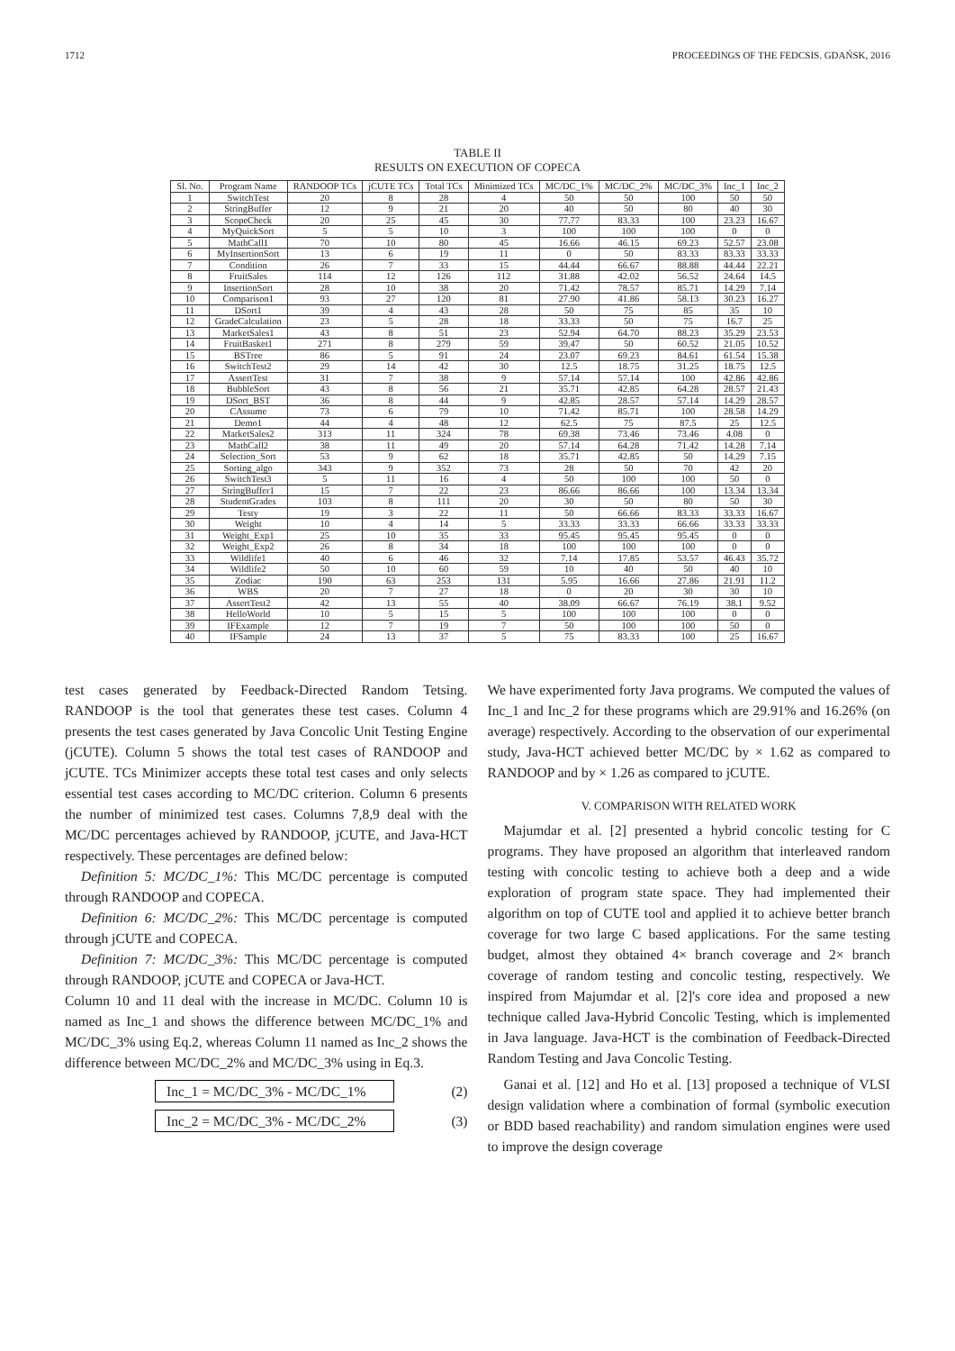1712 PROCEEDINGS OF THE FEDCSIS. GDAŃSK, 2016
TABLE II
RESULTS ON EXECUTION OF COPECA
| Sl. No. | Program Name | RANDOOP TCs | jCUTE TCs | Total TCs | Minimized TCs | MC/DC_1% | MC/DC_2% | MC/DC_3% | Inc_1 | Inc_2 |
| --- | --- | --- | --- | --- | --- | --- | --- | --- | --- | --- |
| 1 | SwitchTest | 20 | 8 | 28 | 4 | 50 | 50 | 100 | 50 | 50 |
| 2 | StringBuffer | 12 | 9 | 21 | 20 | 40 | 50 | 80 | 40 | 30 |
| 3 | ScopeCheck | 20 | 25 | 45 | 30 | 77.77 | 83.33 | 100 | 23.23 | 16.67 |
| 4 | MyQuickSort | 5 | 5 | 10 | 3 | 100 | 100 | 100 | 0 | 0 |
| 5 | MathCall1 | 70 | 10 | 80 | 45 | 16.66 | 46.15 | 69.23 | 52.57 | 23.08 |
| 6 | MyInsertionSort | 13 | 6 | 19 | 11 | 0 | 50 | 83.33 | 83.33 | 33.33 |
| 7 | Condition | 26 | 7 | 33 | 15 | 44.44 | 66.67 | 88.88 | 44.44 | 22.21 |
| 8 | FruitSales | 114 | 12 | 126 | 112 | 31.88 | 42.02 | 56.52 | 24.64 | 14.5 |
| 9 | InsertionSort | 28 | 10 | 38 | 20 | 71.42 | 78.57 | 85.71 | 14.29 | 7.14 |
| 10 | Comparison1 | 93 | 27 | 120 | 81 | 27.90 | 41.86 | 58.13 | 30.23 | 16.27 |
| 11 | DSort1 | 39 | 4 | 43 | 28 | 50 | 75 | 85 | 35 | 10 |
| 12 | GradeCalculation | 23 | 5 | 28 | 18 | 33.33 | 50 | 75 | 16.7 | 25 |
| 13 | MarketSales1 | 43 | 8 | 51 | 23 | 52.94 | 64.70 | 88.23 | 35.29 | 23.53 |
| 14 | FruitBasket1 | 271 | 8 | 279 | 59 | 39.47 | 50 | 60.52 | 21.05 | 10.52 |
| 15 | BSTree | 86 | 5 | 91 | 24 | 23.07 | 69.23 | 84.61 | 61.54 | 15.38 |
| 16 | SwitchTest2 | 29 | 14 | 42 | 30 | 12.5 | 18.75 | 31.25 | 18.75 | 12.5 |
| 17 | AssertTest | 31 | 7 | 38 | 9 | 57.14 | 57.14 | 100 | 42.86 | 42.86 |
| 18 | BubbleSort | 43 | 8 | 56 | 21 | 35.71 | 42.85 | 64.28 | 28.57 | 21.43 |
| 19 | DSort_BST | 36 | 8 | 44 | 9 | 42.85 | 28.57 | 57.14 | 14.29 | 28.57 |
| 20 | CAssume | 73 | 6 | 79 | 10 | 71.42 | 85.71 | 100 | 28.58 | 14.29 |
| 21 | Demo1 | 44 | 4 | 48 | 12 | 62.5 | 75 | 87.5 | 25 | 12.5 |
| 22 | MarketSales2 | 313 | 11 | 324 | 78 | 69.38 | 73.46 | 73.46 | 4.08 | 0 |
| 23 | MathCall2 | 38 | 11 | 49 | 20 | 57.14 | 64.28 | 71.42 | 14.28 | 7.14 |
| 24 | Selection_Sort | 53 | 9 | 62 | 18 | 35.71 | 42.85 | 50 | 14.29 | 7.15 |
| 25 | Sorting_algo | 343 | 9 | 352 | 73 | 28 | 50 | 70 | 42 | 20 |
| 26 | SwitchTest3 | 5 | 11 | 16 | 4 | 50 | 100 | 100 | 50 | 0 |
| 27 | StringBuffer1 | 15 | 7 | 22 | 23 | 86.66 | 86.66 | 100 | 13.34 | 13.34 |
| 28 | StudentGrades | 103 | 8 | 111 | 20 | 30 | 50 | 80 | 50 | 30 |
| 29 | Testy | 19 | 3 | 22 | 11 | 50 | 66.66 | 83.33 | 33.33 | 16.67 |
| 30 | Weight | 10 | 4 | 14 | 5 | 33.33 | 33.33 | 66.66 | 33.33 | 33.33 |
| 31 | Weight_Exp1 | 25 | 10 | 35 | 33 | 95.45 | 95.45 | 95.45 | 0 | 0 |
| 32 | Weight_Exp2 | 26 | 8 | 34 | 18 | 100 | 100 | 100 | 0 | 0 |
| 33 | Wildlife1 | 40 | 6 | 46 | 32 | 7.14 | 17.85 | 53.57 | 46.43 | 35.72 |
| 34 | Wildlife2 | 50 | 10 | 60 | 59 | 10 | 40 | 50 | 40 | 10 |
| 35 | Zodiac | 190 | 63 | 253 | 131 | 5.95 | 16.66 | 27.86 | 21.91 | 11.2 |
| 36 | WBS | 20 | 7 | 27 | 18 | 0 | 20 | 30 | 30 | 10 |
| 37 | AssertTest2 | 42 | 13 | 55 | 40 | 38.09 | 66.67 | 76.19 | 38.1 | 9.52 |
| 38 | HelloWorld | 10 | 5 | 15 | 5 | 100 | 100 | 100 | 0 | 0 |
| 39 | IFExample | 12 | 7 | 19 | 7 | 50 | 100 | 100 | 50 | 0 |
| 40 | IFSample | 24 | 13 | 37 | 5 | 75 | 83.33 | 100 | 25 | 16.67 |
test cases generated by Feedback-Directed Random Tetsing. RANDOOP is the tool that generates these test cases. Column 4 presents the test cases generated by Java Concolic Unit Testing Engine (jCUTE). Column 5 shows the total test cases of RANDOOP and jCUTE. TCs Minimizer accepts these total test cases and only selects essential test cases according to MC/DC criterion. Column 6 presents the number of minimized test cases. Columns 7,8,9 deal with the MC/DC percentages achieved by RANDOOP, jCUTE, and Java-HCT respectively. These percentages are defined below:
Definition 5: MC/DC_1%: This MC/DC percentage is computed through RANDOOP and COPECA.
Definition 6: MC/DC_2%: This MC/DC percentage is computed through jCUTE and COPECA.
Definition 7: MC/DC_3%: This MC/DC percentage is computed through RANDOOP, jCUTE and COPECA or Java-HCT.
Column 10 and 11 deal with the increase in MC/DC. Column 10 is named as Inc_1 and shows the difference between MC/DC_1% and MC/DC_3% using Eq.2, whereas Column 11 named as Inc_2 shows the difference between MC/DC_2% and MC/DC_3% using in Eq.3.
Inc_1 = MC/DC_3% - MC/DC_1% (2)
Inc_2 = MC/DC_3% - MC/DC_2% (3)
We have experimented forty Java programs. We computed the values of Inc_1 and Inc_2 for these programs which are 29.91% and 16.26% (on average) respectively. According to the observation of our experimental study, Java-HCT achieved better MC/DC by × 1.62 as compared to RANDOOP and by × 1.26 as compared to jCUTE.
V. COMPARISON WITH RELATED WORK
Majumdar et al. [2] presented a hybrid concolic testing for C programs. They have proposed an algorithm that interleaved random testing with concolic testing to achieve both a deep and a wide exploration of program state space. They had implemented their algorithm on top of CUTE tool and applied it to achieve better branch coverage for two large C based applications. For the same testing budget, almost they obtained 4× branch coverage and 2× branch coverage of random testing and concolic testing, respectively. We inspired from Majumdar et al. [2]'s core idea and proposed a new technique called Java-Hybrid Concolic Testing, which is implemented in Java language. Java-HCT is the combination of Feedback-Directed Random Testing and Java Concolic Testing.
Ganai et al. [12] and Ho et al. [13] proposed a technique of VLSI design validation where a combination of formal (symbolic execution or BDD based reachability) and random simulation engines were used to improve the design coverage